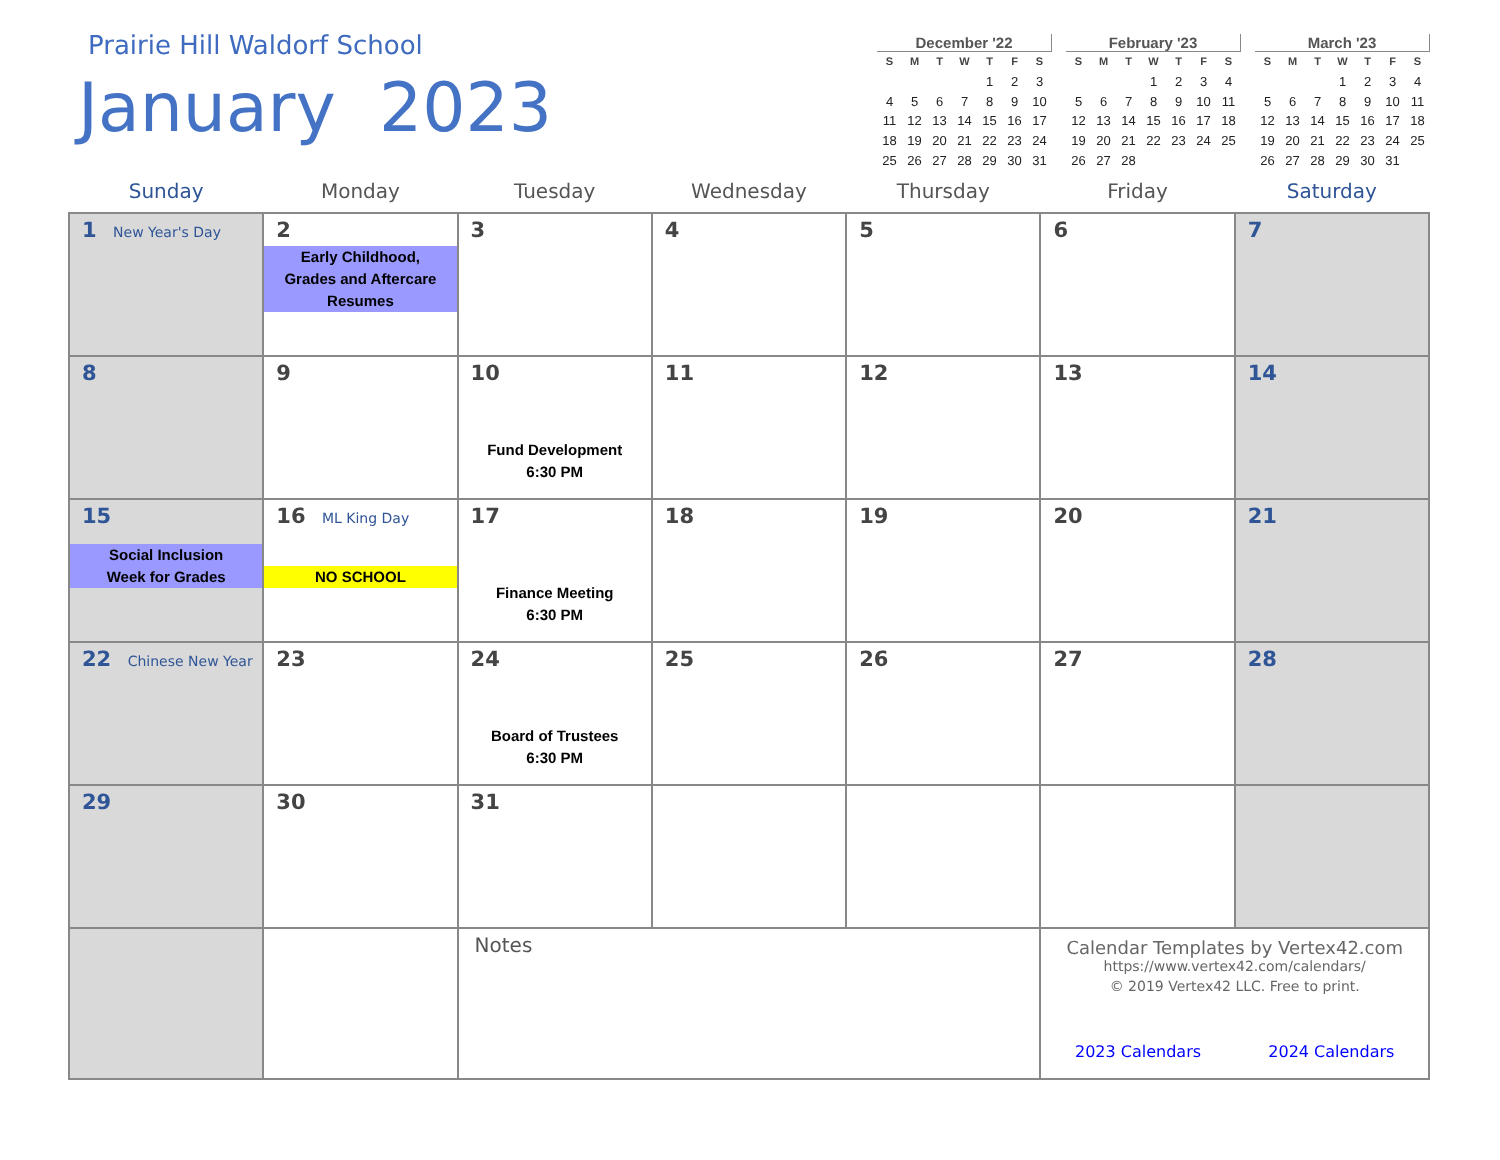Prairie Hill Waldorf School
January 2023
December '22
| S | M | T | W | T | F | S |
| --- | --- | --- | --- | --- | --- | --- |
| | | | | 1 | 2 | 3 |
| 4 | 5 | 6 | 7 | 8 | 9 | 10 |
| 11 | 12 | 13 | 14 | 15 | 16 | 17 |
| 18 | 19 | 20 | 21 | 22 | 23 | 24 |
| 25 | 26 | 27 | 28 | 29 | 30 | 31 |
February '23
| S | M | T | W | T | F | S |
| --- | --- | --- | --- | --- | --- | --- |
| | | | 1 | 2 | 3 | 4 |
| 5 | 6 | 7 | 8 | 9 | 10 | 11 |
| 12 | 13 | 14 | 15 | 16 | 17 | 18 |
| 19 | 20 | 21 | 22 | 23 | 24 | 25 |
| 26 | 27 | 28 | | | | |
March '23
| S | M | T | W | T | F | S |
| --- | --- | --- | --- | --- | --- | --- |
| | | | 1 | 2 | 3 | 4 |
| 5 | 6 | 7 | 8 | 9 | 10 | 11 |
| 12 | 13 | 14 | 15 | 16 | 17 | 18 |
| 19 | 20 | 21 | 22 | 23 | 24 | 25 |
| 26 | 27 | 28 | 29 | 30 | 31 | |
| Sunday | Monday | Tuesday | Wednesday | Thursday | Friday | Saturday |
| --- | --- | --- | --- | --- | --- | --- |
| 1 New Year's Day | 2 Early Childhood, Grades and Aftercare Resumes | 3 | 4 | 5 | 6 | 7 |
| 8 | 9 | 10 Fund Development 6:30 PM | 11 | 12 | 13 | 14 |
| 15 Social Inclusion Week for Grades | 16 ML King Day NO SCHOOL | 17 Finance Meeting 6:30 PM | 18 | 19 | 20 | 21 |
| 22 Chinese New Year | 23 | 24 Board of Trustees 6:30 PM | 25 | 26 | 27 | 28 |
| 29 | 30 | 31 | | | | |
| | | Notes | | | Calendar Templates by Vertex42.com https://www.vertex42.com/calendars/ © 2019 Vertex42 LLC. Free to print. 2023 Calendars 2024 Calendars | |